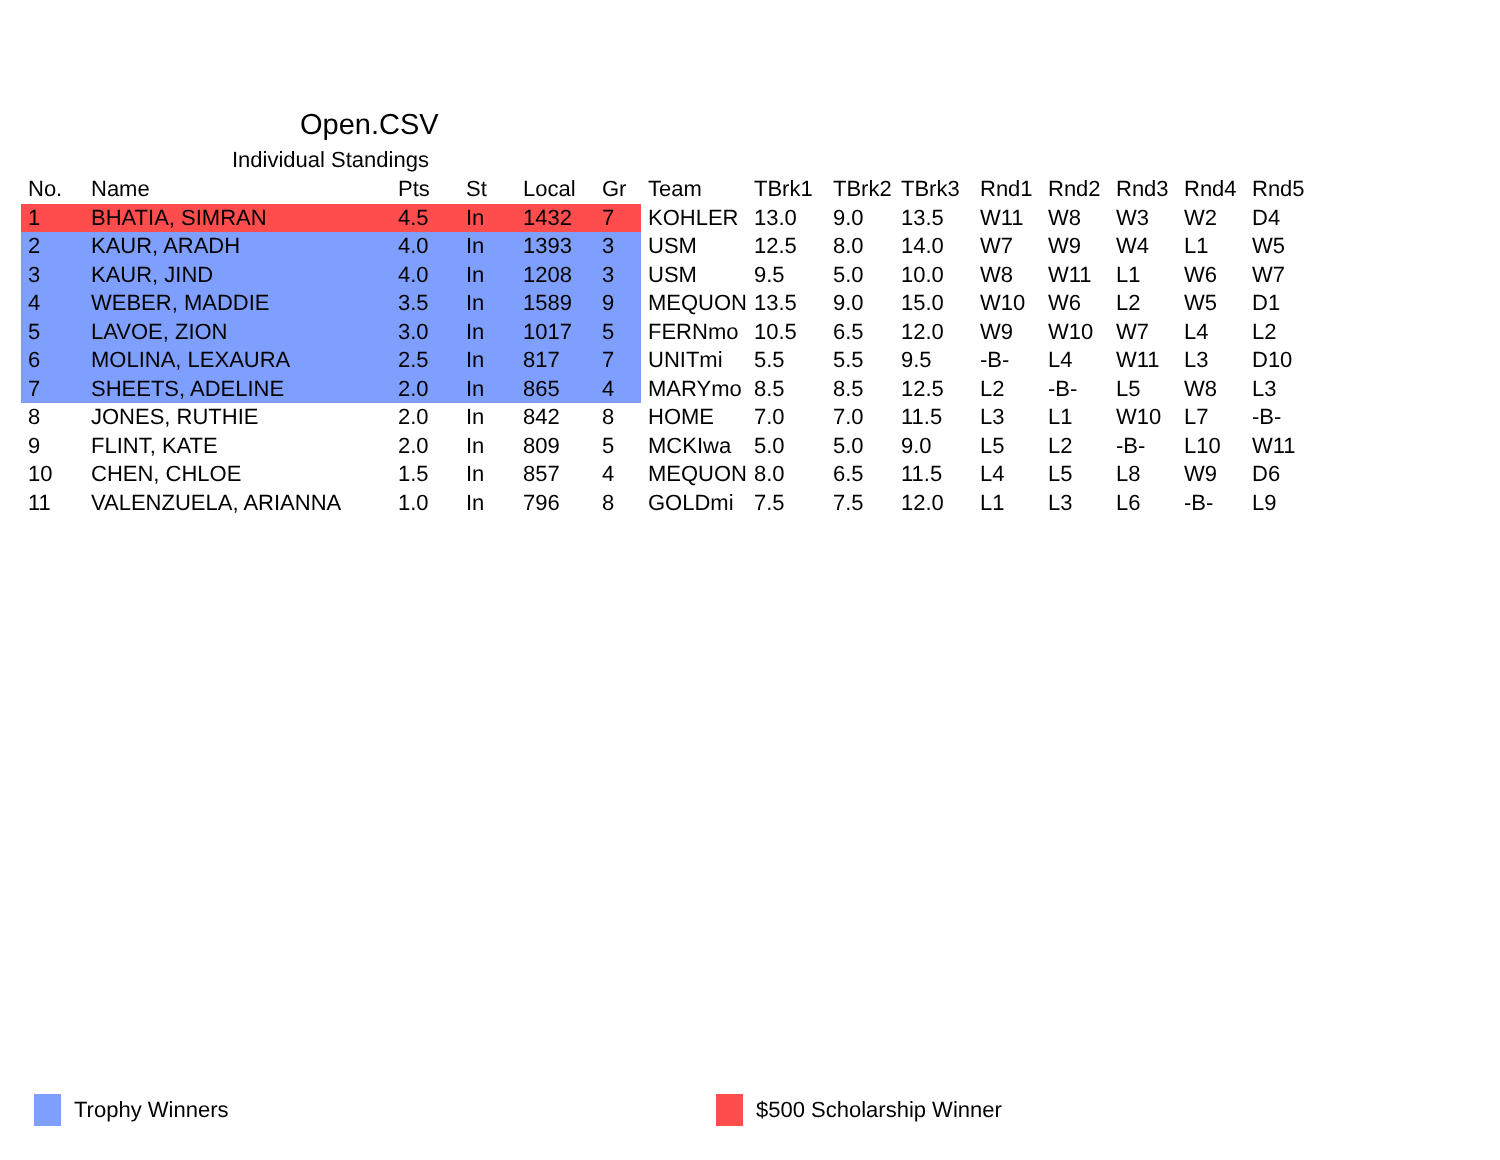Open.CSV
Individual Standings
| No. | Name | Pts | St | Local | Gr | Team | TBrk1 | TBrk2 | TBrk3 | Rnd1 | Rnd2 | Rnd3 | Rnd4 | Rnd5 |
| --- | --- | --- | --- | --- | --- | --- | --- | --- | --- | --- | --- | --- | --- | --- |
| 1 | BHATIA, SIMRAN | 4.5 | In | 1432 | 7 | KOHLER | 13.0 | 9.0 | 13.5 | W11 | W8 | W3 | W2 | D4 |
| 2 | KAUR, ARADH | 4.0 | In | 1393 | 3 | USM | 12.5 | 8.0 | 14.0 | W7 | W9 | W4 | L1 | W5 |
| 3 | KAUR, JIND | 4.0 | In | 1208 | 3 | USM | 9.5 | 5.0 | 10.0 | W8 | W11 | L1 | W6 | W7 |
| 4 | WEBER, MADDIE | 3.5 | In | 1589 | 9 | MEQUON | 13.5 | 9.0 | 15.0 | W10 | W6 | L2 | W5 | D1 |
| 5 | LAVOE, ZION | 3.0 | In | 1017 | 5 | FERNmo | 10.5 | 6.5 | 12.0 | W9 | W10 | W7 | L4 | L2 |
| 6 | MOLINA, LEXAURA | 2.5 | In | 817 | 7 | UNITmi | 5.5 | 5.5 | 9.5 | -B- | L4 | W11 | L3 | D10 |
| 7 | SHEETS, ADELINE | 2.0 | In | 865 | 4 | MARYmo | 8.5 | 8.5 | 12.5 | L2 | -B- | L5 | W8 | L3 |
| 8 | JONES, RUTHIE | 2.0 | In | 842 | 8 | HOME | 7.0 | 7.0 | 11.5 | L3 | L1 | W10 | L7 | -B- |
| 9 | FLINT, KATE | 2.0 | In | 809 | 5 | MCKIwa | 5.0 | 5.0 | 9.0 | L5 | L2 | -B- | L10 | W11 |
| 10 | CHEN, CHLOE | 1.5 | In | 857 | 4 | MEQUON | 8.0 | 6.5 | 11.5 | L4 | L5 | L8 | W9 | D6 |
| 11 | VALENZUELA, ARIANNA | 1.0 | In | 796 | 8 | GOLDmi | 7.5 | 7.5 | 12.0 | L1 | L3 | L6 | -B- | L9 |
Trophy Winners $500 Scholarship Winner